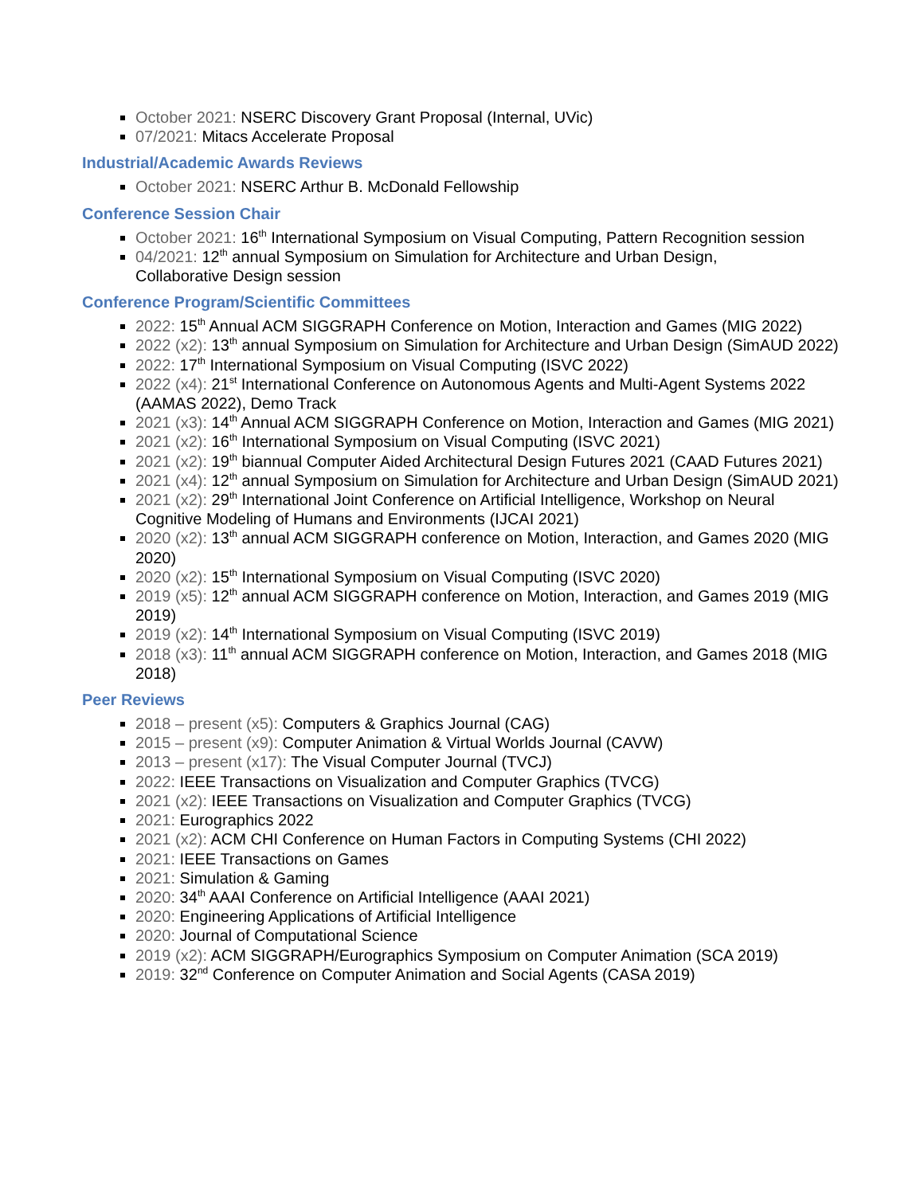October 2021: NSERC Discovery Grant Proposal (Internal, UVic)
07/2021: Mitacs Accelerate Proposal
Industrial/Academic Awards Reviews
October 2021: NSERC Arthur B. McDonald Fellowship
Conference Session Chair
October 2021: 16<sup>th</sup> International Symposium on Visual Computing, Pattern Recognition session
04/2021: 12<sup>th</sup> annual Symposium on Simulation for Architecture and Urban Design,
Collaborative Design session
Conference Program/Scientific Committees
2022: 15<sup>th</sup> Annual ACM SIGGRAPH Conference on Motion, Interaction and Games (MIG 2022)
2022 (x2): 13<sup>th</sup> annual Symposium on Simulation for Architecture and Urban Design (SimAUD 2022)
2022: 17<sup>th</sup> International Symposium on Visual Computing (ISVC 2022)
2022 (x4): 21<sup>st</sup> International Conference on Autonomous Agents and Multi-Agent Systems 2022 (AAMAS 2022), Demo Track
2021 (x3): 14<sup>th</sup> Annual ACM SIGGRAPH Conference on Motion, Interaction and Games (MIG 2021)
2021 (x2): 16<sup>th</sup> International Symposium on Visual Computing (ISVC 2021)
2021 (x2): 19<sup>th</sup> biannual Computer Aided Architectural Design Futures 2021 (CAAD Futures 2021)
2021 (x4): 12<sup>th</sup> annual Symposium on Simulation for Architecture and Urban Design (SimAUD 2021)
2021 (x2): 29<sup>th</sup> International Joint Conference on Artificial Intelligence, Workshop on Neural Cognitive Modeling of Humans and Environments (IJCAI 2021)
2020 (x2): 13<sup>th</sup> annual ACM SIGGRAPH conference on Motion, Interaction, and Games 2020 (MIG 2020)
2020 (x2): 15<sup>th</sup> International Symposium on Visual Computing (ISVC 2020)
2019 (x5): 12<sup>th</sup> annual ACM SIGGRAPH conference on Motion, Interaction, and Games 2019 (MIG 2019)
2019 (x2): 14<sup>th</sup> International Symposium on Visual Computing (ISVC 2019)
2018 (x3): 11<sup>th</sup> annual ACM SIGGRAPH conference on Motion, Interaction, and Games 2018 (MIG 2018)
Peer Reviews
2018 – present (x5): Computers & Graphics Journal (CAG)
2015 – present (x9): Computer Animation & Virtual Worlds Journal (CAVW)
2013 – present (x17): The Visual Computer Journal (TVCJ)
2022: IEEE Transactions on Visualization and Computer Graphics (TVCG)
2021 (x2): IEEE Transactions on Visualization and Computer Graphics (TVCG)
2021: Eurographics 2022
2021 (x2): ACM CHI Conference on Human Factors in Computing Systems (CHI 2022)
2021: IEEE Transactions on Games
2021: Simulation & Gaming
2020: 34<sup>th</sup> AAAI Conference on Artificial Intelligence (AAAI 2021)
2020: Engineering Applications of Artificial Intelligence
2020: Journal of Computational Science
2019 (x2): ACM SIGGRAPH/Eurographics Symposium on Computer Animation (SCA 2019)
2019: 32<sup>nd</sup> Conference on Computer Animation and Social Agents (CASA 2019)